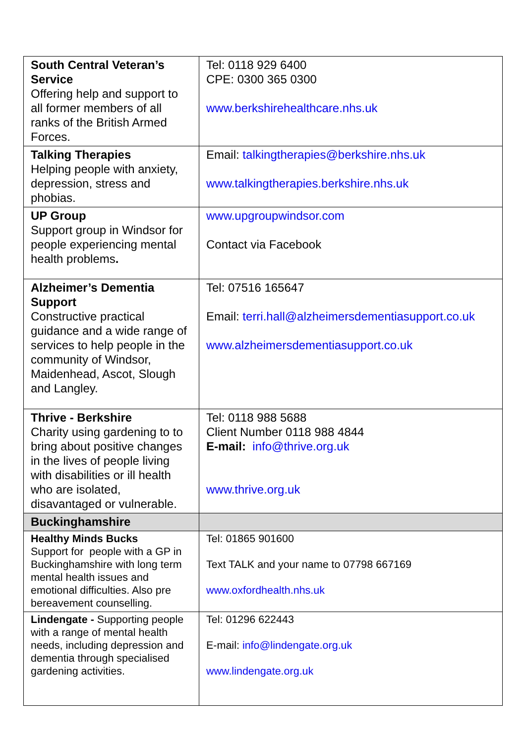| South Central Veteran’s Service Offering help and support to all former members of all ranks of the British Armed Forces. | Tel: 0118 929 6400 CPE: 0300 365 0300 www.berkshirehealthcare.nhs.uk |
| Talking Therapies Helping people with anxiety, depression, stress and phobias. | Email: talkingtherapies@berkshire.nhs.uk www.talkingtherapies.berkshire.nhs.uk |
| UP Group Support group in Windsor for people experiencing mental health problems . | www.upgroupwindsor.com Contact via Facebook |
| Alzheimer’s Dementia Support Constructive practical guidance and a wide range of services to help people in the community of Windsor, Maidenhead, Ascot, Slough and Langley. | Tel: 07516 165647 Email: terri.hall@alzheimersdementiasupport.co.uk www.alzheimersdementiasupport.co.uk |
| Thrive - Berkshire Charity using gardening to to bring about positive changes in the lives of people living with disabilities or ill health who are isolated, disavantaged or vulnerable. | Tel: 0118 988 5688 Client Number 0118 988 4844 E-mail: info@thrive.org.uk www.thrive.org.uk |
| Buckinghamshire | |
| Healthy Minds Bucks Support for people with a GP in Buckinghamshire with long term mental health issues and emotional difficulties. Also pre bereavement counselling. | Tel: 01865 901600 Text TALK and your name to 07798 667169 www.oxfordhealth.nhs.uk |
| Lindengate - Supporting people with a range of mental health needs, including depression and dementia through specialised gardening activities. | Tel: 01296 622443 E-mail: info@lindengate.org.uk www.lindengate.org.uk |